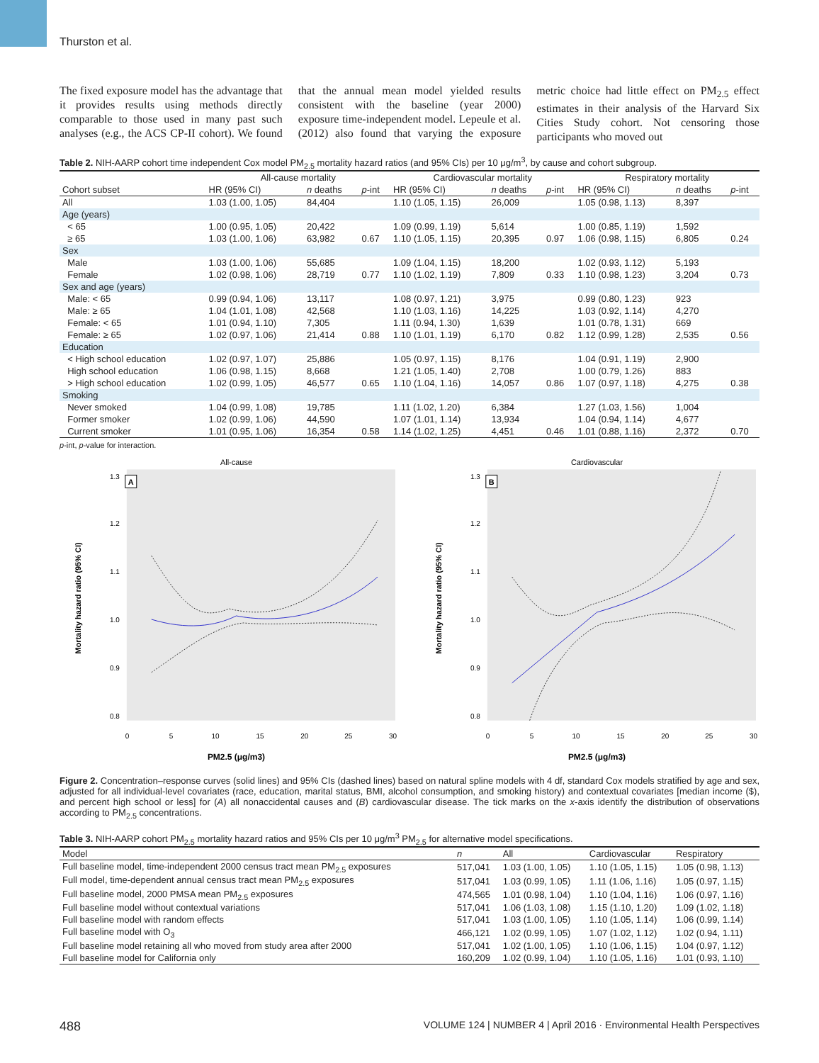Thurston et al.
The fixed exposure model has the advantage that it provides results using methods directly comparable to those used in many past such analyses (e.g., the ACS CP-II cohort). We found that the annual mean model yielded results consistent with the baseline (year 2000) exposure time-independent model. Lepeule et al. (2012) also found that varying the exposure metric choice had little effect on PM<sub>2.5</sub> effect estimates in their analysis of the Harvard Six Cities Study cohort. Not censoring those participants who moved out
Table 2. NIH-AARP cohort time independent Cox model PM<sub>2.5</sub> mortality hazard ratios (and 95% CIs) per 10 μg/m<sup>3</sup>, by cause and cohort subgroup.
| | All-cause mortality | | | Cardiovascular mortality | | | Respiratory mortality | | |
| Cohort subset | HR (95% CI) | n deaths | p -int | HR (95% CI) | n deaths | p -int | HR (95% CI) | n deaths | p -int |
| All | 1.03 (1.00, 1.05) | 84,404 | | 1.10 (1.05, 1.15) | 26,009 | | 1.05 (0.98, 1.13) | 8,397 | |
| Age (years) | | | | | | | | | |
| < 65 | 1.00 (0.95, 1.05) | 20,422 | | 1.09 (0.99, 1.19) | 5,614 | | 1.00 (0.85, 1.19) | 1,592 | |
| ≥ 65 | 1.03 (1.00, 1.06) | 63,982 | 0.67 | 1.10 (1.05, 1.15) | 20,395 | 0.97 | 1.06 (0.98, 1.15) | 6,805 | 0.24 |
| Sex | | | | | | | | | |
| Male | 1.03 (1.00, 1.06) | 55,685 | | 1.09 (1.04, 1.15) | 18,200 | | 1.02 (0.93, 1.12) | 5,193 | |
| Female | 1.02 (0.98, 1.06) | 28,719 | 0.77 | 1.10 (1.02, 1.19) | 7,809 | 0.33 | 1.10 (0.98, 1.23) | 3,204 | 0.73 |
| Sex and age (years) | | | | | | | | | |
| Male: < 65 | 0.99 (0.94, 1.06) | 13,117 | | 1.08 (0.97, 1.21) | 3,975 | | 0.99 (0.80, 1.23) | 923 | |
| Male: ≥ 65 | 1.04 (1.01, 1.08) | 42,568 | | 1.10 (1.03, 1.16) | 14,225 | | 1.03 (0.92, 1.14) | 4,270 | |
| Female: < 65 | 1.01 (0.94, 1.10) | 7,305 | | 1.11 (0.94, 1.30) | 1,639 | | 1.01 (0.78, 1.31) | 669 | |
| Female: ≥ 65 | 1.02 (0.97, 1.06) | 21,414 | 0.88 | 1.10 (1.01, 1.19) | 6,170 | 0.82 | 1.12 (0.99, 1.28) | 2,535 | 0.56 |
| Education | | | | | | | | | |
| < High school education | 1.02 (0.97, 1.07) | 25,886 | | 1.05 (0.97, 1.15) | 8,176 | | 1.04 (0.91, 1.19) | 2,900 | |
| High school education | 1.06 (0.98, 1.15) | 8,668 | | 1.21 (1.05, 1.40) | 2,708 | | 1.00 (0.79, 1.26) | 883 | |
| > High school education | 1.02 (0.99, 1.05) | 46,577 | 0.65 | 1.10 (1.04, 1.16) | 14,057 | 0.86 | 1.07 (0.97, 1.18) | 4,275 | 0.38 |
| Smoking | | | | | | | | | |
| Never smoked | 1.04 (0.99, 1.08) | 19,785 | | 1.11 (1.02, 1.20) | 6,384 | | 1.27 (1.03, 1.56) | 1,004 | |
| Former smoker | 1.02 (0.99, 1.06) | 44,590 | | 1.07 (1.01, 1.14) | 13,934 | | 1.04 (0.94, 1.14) | 4,677 | |
| Current smoker | 1.01 (0.95, 1.06) | 16,354 | 0.58 | 1.14 (1.02, 1.25) | 4,451 | 0.46 | 1.01 (0.88, 1.16) | 2,372 | 0.70 |
p-int, p-value for interaction.
All-cause
1.3
1.2
1.1
1.0
0.9
0.8
0
5
10
15
20
25
30
PM2.5 (μg/m3)
Mortality hazard ratio (95% CI)
A
Cardiovascular
1.3
1.2
1.1
1.0
0.9
0.8
0
5
10
15
20
25
30
PM2.5 (μg/m3)
Mortality hazard ratio (95% CI)
B
Figure 2. Concentration–response curves (solid lines) and 95% CIs (dashed lines) based on natural spline models with 4 df, standard Cox models stratified by age and sex, adjusted for all individual-level covariates (race, education, marital status, BMI, alcohol consumption, and smoking history) and contextual covariates [median income ($), and percent high school or less] for (A) all nonaccidental causes and (B) cardiovascular disease. The tick marks on the x-axis identify the distribution of observations according to PM<sub>2.5</sub> concentrations.
Table 3. NIH-AARP cohort PM<sub>2.5</sub> mortality hazard ratios and 95% CIs per 10 μg/m<sup>3</sup> PM<sub>2.5</sub> for alternative model specifications.
| Model | n | All | Cardiovascular | Respiratory |
| --- | --- | --- | --- | --- |
| Full baseline model, time-independent 2000 census tract mean PM<sub>2.5</sub> exposures | 517,041 | 1.03 (1.00, 1.05) | 1.10 (1.05, 1.15) | 1.05 (0.98, 1.13) |
| Full model, time-dependent annual census tract mean PM<sub>2.5</sub> exposures | 517,041 | 1.03 (0.99, 1.05) | 1.11 (1.06, 1.16) | 1.05 (0.97, 1.15) |
| Full baseline model, 2000 PMSA mean PM<sub>2.5</sub> exposures | 474,565 | 1.01 (0.98, 1.04) | 1.10 (1.04, 1.16) | 1.06 (0.97, 1.16) |
| Full baseline model without contextual variations | 517,041 | 1.06 (1.03, 1.08) | 1.15 (1.10, 1.20) | 1.09 (1.02, 1.18) |
| Full baseline model with random effects | 517,041 | 1.03 (1.00, 1.05) | 1.10 (1.05, 1.14) | 1.06 (0.99, 1.14) |
| Full baseline model with O<sub>3</sub> | 466,121 | 1.02 (0.99, 1.05) | 1.07 (1.02, 1.12) | 1.02 (0.94, 1.11) |
| Full baseline model retaining all who moved from study area after 2000 | 517,041 | 1.02 (1.00, 1.05) | 1.10 (1.06, 1.15) | 1.04 (0.97, 1.12) |
| Full baseline model for California only | 160,209 | 1.02 (0.99, 1.04) | 1.10 (1.05, 1.16) | 1.01 (0.93, 1.10) |
488 VOLUME 124 | NUMBER 4 | April 2016 · Environmental Health Perspectives